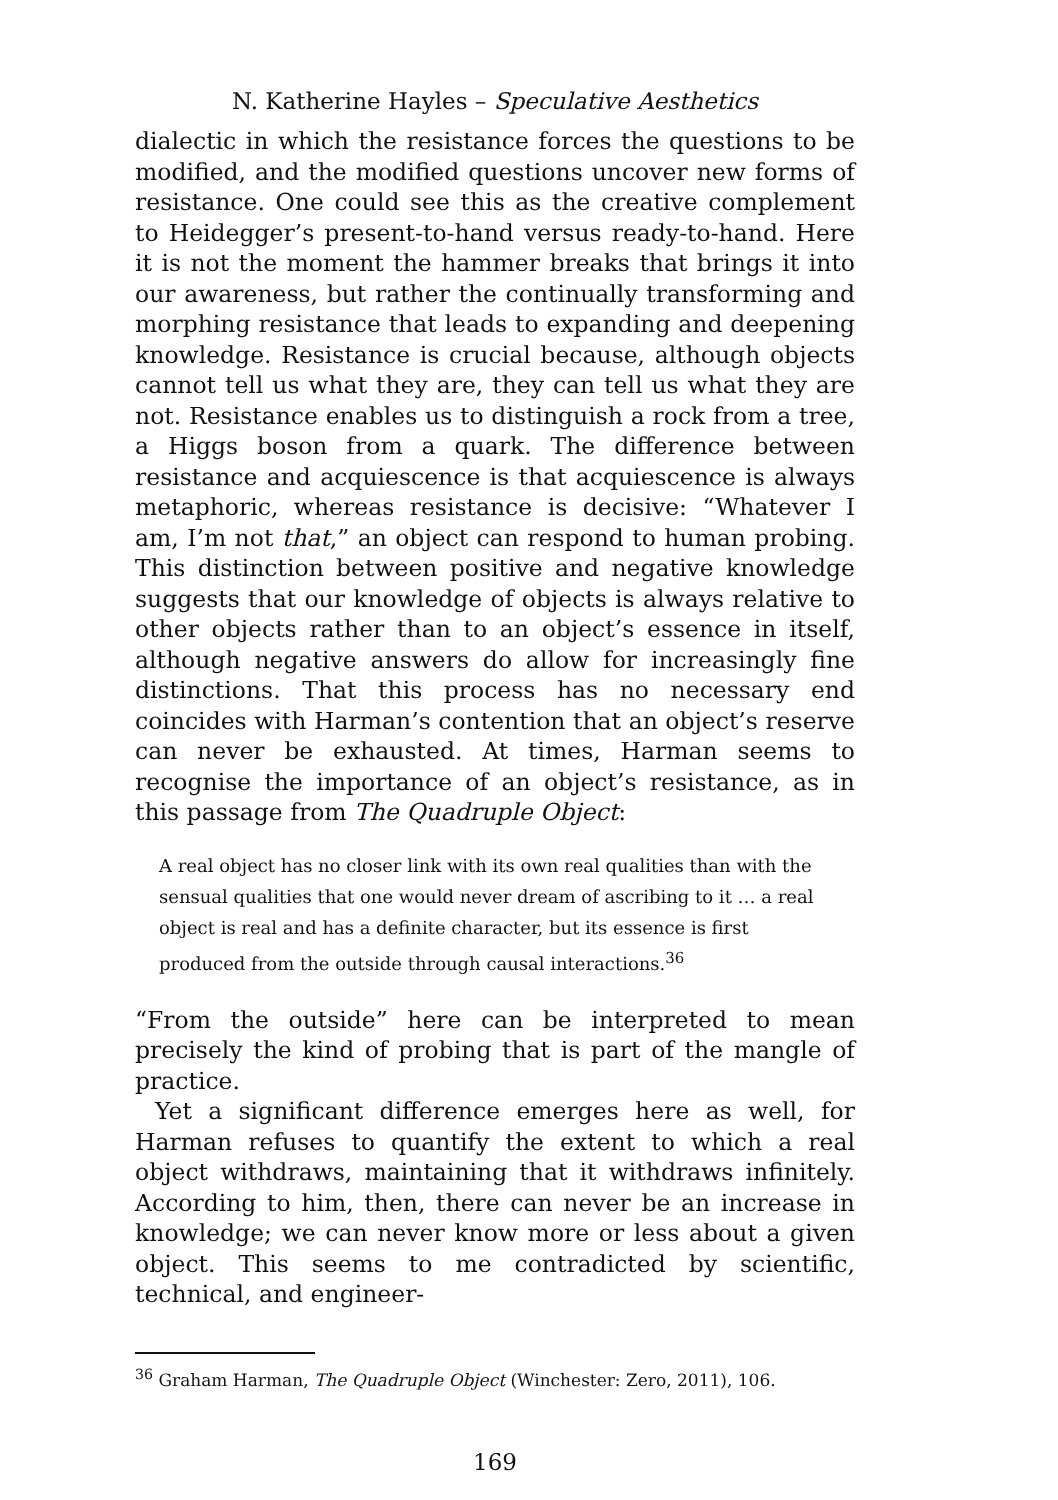N. Katherine Hayles – Speculative Aesthetics
dialectic in which the resistance forces the questions to be modified, and the modified questions uncover new forms of resistance. One could see this as the creative complement to Heidegger’s present-to-hand versus ready-to-hand. Here it is not the moment the hammer breaks that brings it into our awareness, but rather the continually transforming and morphing resistance that leads to expanding and deepening knowledge. Resistance is crucial because, although objects cannot tell us what they are, they can tell us what they are not. Resistance enables us to distinguish a rock from a tree, a Higgs boson from a quark. The difference between resistance and acquiescence is that acquiescence is always metaphoric, whereas resistance is decisive: “Whatever I am, I’m not that,” an object can respond to human probing. This distinction between positive and negative knowledge suggests that our knowledge of objects is always relative to other objects rather than to an object’s essence in itself, although negative answers do allow for increasingly fine distinctions. That this process has no necessary end coincides with Harman’s contention that an object’s reserve can never be exhausted. At times, Harman seems to recognise the importance of an object’s resistance, as in this passage from The Quadruple Object:
A real object has no closer link with its own real qualities than with the sensual qualities that one would never dream of ascribing to it … a real object is real and has a definite character, but its essence is first produced from the outside through causal interactions.<sup>36</sup>
“From the outside” here can be interpreted to mean precisely the kind of probing that is part of the mangle of practice.
Yet a significant difference emerges here as well, for Harman refuses to quantify the extent to which a real object withdraws, maintaining that it withdraws infinitely. According to him, then, there can never be an increase in knowledge; we can never know more or less about a given object. This seems to me contradicted by scientific, technical, and engineer-
<sup>36</sup> Graham Harman, The Quadruple Object (Winchester: Zero, 2011), 106.
169